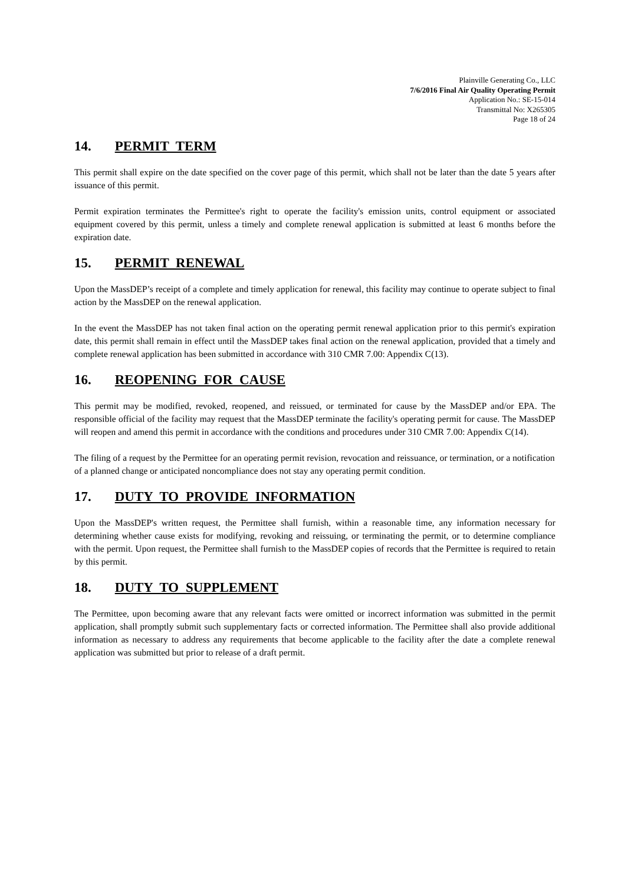Plainville Generating Co., LLC
7/6/2016 Final Air Quality Operating Permit
Application No.: SE-15-014
Transmittal No: X265305
Page 18 of 24
14. PERMIT TERM
This permit shall expire on the date specified on the cover page of this permit, which shall not be later than the date 5 years after issuance of this permit.
Permit expiration terminates the Permittee's right to operate the facility's emission units, control equipment or associated equipment covered by this permit, unless a timely and complete renewal application is submitted at least 6 months before the expiration date.
15. PERMIT RENEWAL
Upon the MassDEP’s receipt of a complete and timely application for renewal, this facility may continue to operate subject to final action by the MassDEP on the renewal application.
In the event the MassDEP has not taken final action on the operating permit renewal application prior to this permit's expiration date, this permit shall remain in effect until the MassDEP takes final action on the renewal application, provided that a timely and complete renewal application has been submitted in accordance with 310 CMR 7.00: Appendix C(13).
16. REOPENING FOR CAUSE
This permit may be modified, revoked, reopened, and reissued, or terminated for cause by the MassDEP and/or EPA. The responsible official of the facility may request that the MassDEP terminate the facility's operating permit for cause. The MassDEP will reopen and amend this permit in accordance with the conditions and procedures under 310 CMR 7.00: Appendix C(14).
The filing of a request by the Permittee for an operating permit revision, revocation and reissuance, or termination, or a notification of a planned change or anticipated noncompliance does not stay any operating permit condition.
17. DUTY TO PROVIDE INFORMATION
Upon the MassDEP's written request, the Permittee shall furnish, within a reasonable time, any information necessary for determining whether cause exists for modifying, revoking and reissuing, or terminating the permit, or to determine compliance with the permit. Upon request, the Permittee shall furnish to the MassDEP copies of records that the Permittee is required to retain by this permit.
18. DUTY TO SUPPLEMENT
The Permittee, upon becoming aware that any relevant facts were omitted or incorrect information was submitted in the permit application, shall promptly submit such supplementary facts or corrected information. The Permittee shall also provide additional information as necessary to address any requirements that become applicable to the facility after the date a complete renewal application was submitted but prior to release of a draft permit.